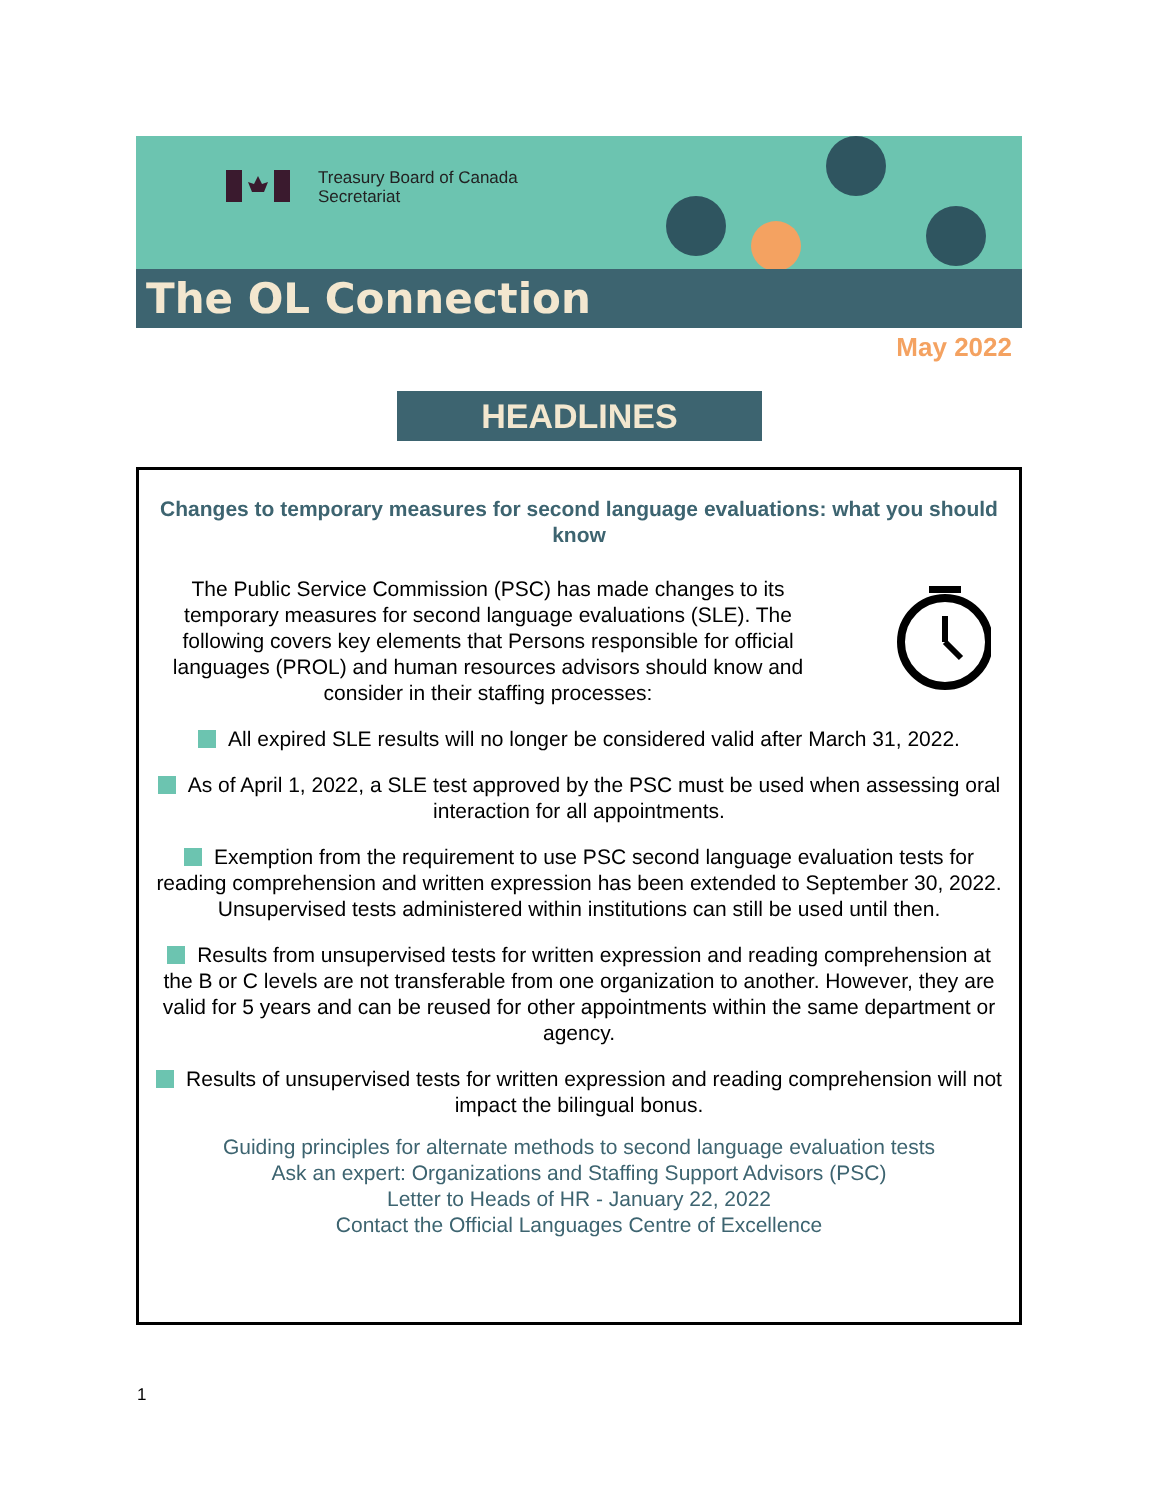Treasury Board of Canada
Secretariat
The OL Connection
May 2022
HEADLINES
Changes to temporary measures for second language evaluations: what you should know
The Public Service Commission (PSC) has made changes to its temporary measures for second language evaluations (SLE). The following covers key elements that Persons responsible for official languages (PROL) and human resources advisors should know and consider in their staffing processes:
All expired SLE results will no longer be considered valid after March 31, 2022.
As of April 1, 2022, a SLE test approved by the PSC must be used when assessing oral interaction for all appointments.
Exemption from the requirement to use PSC second language evaluation tests for reading comprehension and written expression has been extended to September 30, 2022. Unsupervised tests administered within institutions can still be used until then.
Results from unsupervised tests for written expression and reading comprehension at the B or C levels are not transferable from one organization to another. However, they are valid for 5 years and can be reused for other appointments within the same department or agency.
Results of unsupervised tests for written expression and reading comprehension will not impact the bilingual bonus.
Guiding principles for alternate methods to second language evaluation tests
Ask an expert: Organizations and Staffing Support Advisors (PSC)
Letter to Heads of HR - January 22, 2022
Contact the Official Languages Centre of Excellence
1